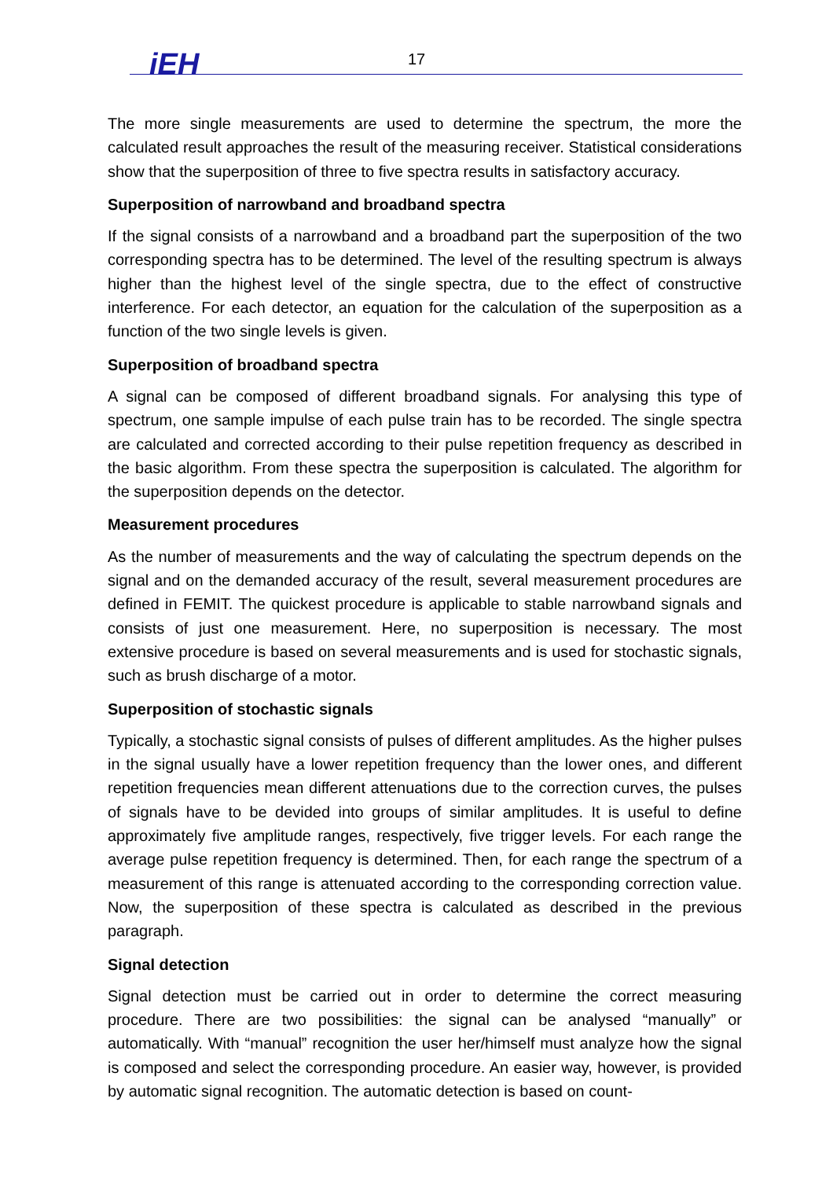iEH
17
The more single measurements are used to determine the spectrum, the more the calculated result approaches the result of the measuring receiver. Statistical considerations show that the superposition of three to five spectra results in satisfactory accuracy.
Superposition of narrowband and broadband spectra
If the signal consists of a narrowband and a broadband part the superposition of the two corresponding spectra has to be determined. The level of the resulting spectrum is always higher than the highest level of the single spectra, due to the effect of constructive interference. For each detector, an equation for the calculation of the superposition as a function of the two single levels is given.
Superposition of broadband spectra
A signal can be composed of different broadband signals. For analysing this type of spectrum, one sample impulse of each pulse train has to be recorded. The single spectra are calculated and corrected according to their pulse repetition frequency as described in the basic algorithm. From these spectra the superposition is calculated. The algorithm for the superposition depends on the detector.
Measurement procedures
As the number of measurements and the way of calculating the spectrum depends on the signal and on the demanded accuracy of the result, several measurement procedures are defined in FEMIT. The quickest procedure is applicable to stable narrowband signals and consists of just one measurement. Here, no superposition is necessary. The most extensive procedure is based on several measurements and is used for stochastic signals, such as brush discharge of a motor.
Superposition of stochastic signals
Typically, a stochastic signal consists of pulses of different amplitudes. As the higher pulses in the signal usually have a lower repetition frequency than the lower ones, and different repetition frequencies mean different attenuations due to the correction curves, the pulses of signals have to be devided into groups of similar amplitudes. It is useful to define approximately five amplitude ranges, respectively, five trigger levels. For each range the average pulse repetition frequency is determined. Then, for each range the spectrum of a measurement of this range is attenuated according to the corresponding correction value. Now, the superposition of these spectra is calculated as described in the previous paragraph.
Signal detection
Signal detection must be carried out in order to determine the correct measuring procedure. There are two possibilities: the signal can be analysed “manually” or automatically. With “manual” recognition the user her/himself must analyze how the signal is composed and select the corresponding procedure. An easier way, however, is provided by automatic signal recognition. The automatic detection is based on count-